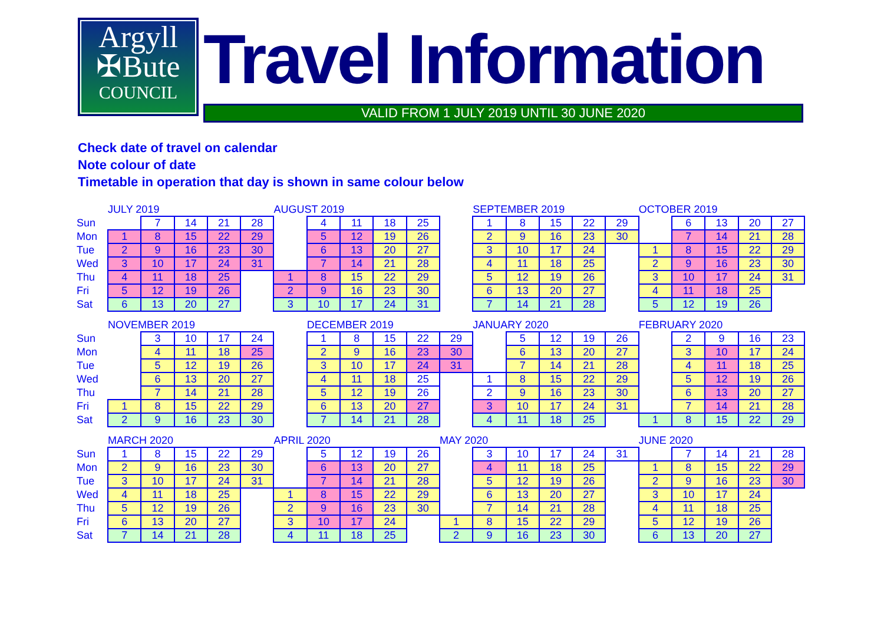Argyll
✠Bute
COUNCIL
Travel Information
VALID FROM 1 JULY 2019 UNTIL 30 JUNE 2020
Check date of travel on calendar
Note colour of date
Timetable in operation that day is shown in same colour below
| | JULY 2019 | | | | | AUGUST 2019 | | | | | | SEPTEMBER 2019 | | | | | OCTOBER 2019 | | | | |
| --- | --- | --- | --- | --- | --- | --- | --- | --- | --- | --- | --- | --- | --- | --- | --- | --- | --- | --- | --- | --- | --- |
| Sun | | 7 | 14 | 21 | 28 | | 4 | 11 | 18 | 25 | | 1 | 8 | 15 | 22 | 29 | | 6 | 13 | 20 | 27 |
| Mon | 1 | 8 | 15 | 22 | 29 | | 5 | 12 | 19 | 26 | | 2 | 9 | 16 | 23 | 30 | | 7 | 14 | 21 | 28 |
| Tue | 2 | 9 | 16 | 23 | 30 | | 6 | 13 | 20 | 27 | | 3 | 10 | 17 | 24 | | 1 | 8 | 15 | 22 | 29 |
| Wed | 3 | 10 | 17 | 24 | 31 | | 7 | 14 | 21 | 28 | | 4 | 11 | 18 | 25 | | 2 | 9 | 16 | 23 | 30 |
| Thu | 4 | 11 | 18 | 25 | | 1 | 8 | 15 | 22 | 29 | | 5 | 12 | 19 | 26 | | 3 | 10 | 17 | 24 | 31 |
| Fri | 5 | 12 | 19 | 26 | | 2 | 9 | 16 | 23 | 30 | | 6 | 13 | 20 | 27 | | 4 | 11 | 18 | 25 | |
| Sat | 6 | 13 | 20 | 27 | | 3 | 10 | 17 | 24 | 31 | | 7 | 14 | 21 | 28 | | 5 | 12 | 19 | 26 | |
| | NOVEMBER 2019 | | | | | | DECEMBER 2019 | | | | | JANUARY 2020 | | | | | FEBRUARY 2020 | | | | |
| --- | --- | --- | --- | --- | --- | --- | --- | --- | --- | --- | --- | --- | --- | --- | --- | --- | --- | --- | --- | --- | --- |
| Sun | | 3 | 10 | 17 | 24 | | 1 | 8 | 15 | 22 | 29 | | 5 | 12 | 19 | 26 | | 2 | 9 | 16 | 23 |
| Mon | | 4 | 11 | 18 | 25 | | 2 | 9 | 16 | 23 | 30 | | 6 | 13 | 20 | 27 | | 3 | 10 | 17 | 24 |
| Tue | | 5 | 12 | 19 | 26 | | 3 | 10 | 17 | 24 | 31 | | 7 | 14 | 21 | 28 | | 4 | 11 | 18 | 25 |
| Wed | | 6 | 13 | 20 | 27 | | 4 | 11 | 18 | 25 | | 1 | 8 | 15 | 22 | 29 | | 5 | 12 | 19 | 26 |
| Thu | | 7 | 14 | 21 | 28 | | 5 | 12 | 19 | 26 | | 2 | 9 | 16 | 23 | 30 | | 6 | 13 | 20 | 27 |
| Fri | 1 | 8 | 15 | 22 | 29 | | 6 | 13 | 20 | 27 | | 3 | 10 | 17 | 24 | 31 | | 7 | 14 | 21 | 28 |
| Sat | 2 | 9 | 16 | 23 | 30 | | 7 | 14 | 21 | 28 | | 4 | 11 | 18 | 25 | | 1 | 8 | 15 | 22 | 29 |
| | MARCH 2020 | | | | | APRIL 2020 | | | | | MAY 2020 | | | | | | JUNE 2020 | | | | |
| --- | --- | --- | --- | --- | --- | --- | --- | --- | --- | --- | --- | --- | --- | --- | --- | --- | --- | --- | --- | --- | --- |
| Sun | 1 | 8 | 15 | 22 | 29 | | 5 | 12 | 19 | 26 | | 3 | 10 | 17 | 24 | 31 | | 7 | 14 | 21 | 28 |
| Mon | 2 | 9 | 16 | 23 | 30 | | 6 | 13 | 20 | 27 | | 4 | 11 | 18 | 25 | | 1 | 8 | 15 | 22 | 29 |
| Tue | 3 | 10 | 17 | 24 | 31 | | 7 | 14 | 21 | 28 | | 5 | 12 | 19 | 26 | | 2 | 9 | 16 | 23 | 30 |
| Wed | 4 | 11 | 18 | 25 | | 1 | 8 | 15 | 22 | 29 | | 6 | 13 | 20 | 27 | | 3 | 10 | 17 | 24 | |
| Thu | 5 | 12 | 19 | 26 | | 2 | 9 | 16 | 23 | 30 | | 7 | 14 | 21 | 28 | | 4 | 11 | 18 | 25 | |
| Fri | 6 | 13 | 20 | 27 | | 3 | 10 | 17 | 24 | | 1 | 8 | 15 | 22 | 29 | | 5 | 12 | 19 | 26 | |
| Sat | 7 | 14 | 21 | 28 | | 4 | 11 | 18 | 25 | | 2 | 9 | 16 | 23 | 30 | | 6 | 13 | 20 | 27 | |